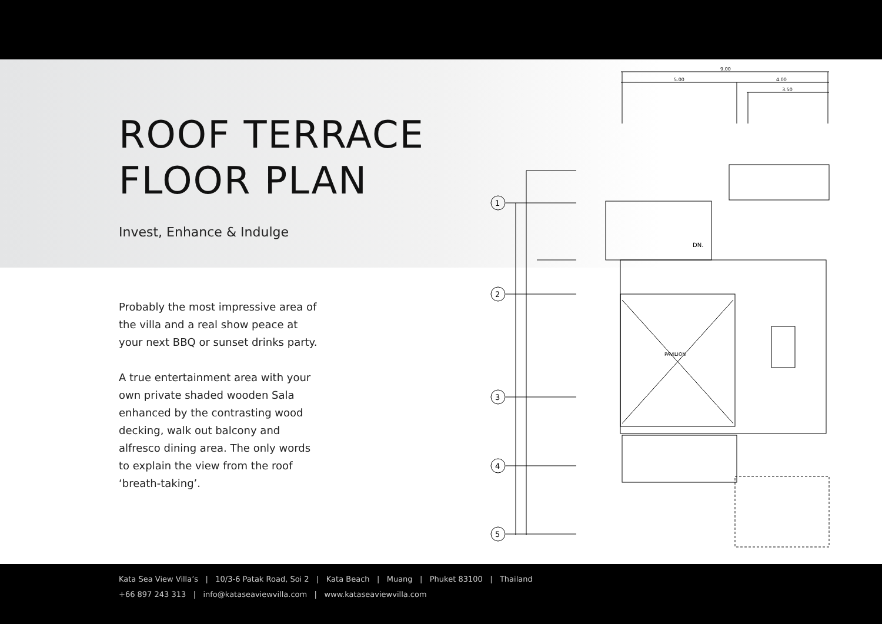ROOF TERRACE
FLOOR PLAN
Invest, Enhance & Indulge
Probably the most impressive area of the villa and a real show peace at your next BBQ or sunset drinks party.
A true entertainment area with your own private shaded wooden Sala enhanced by the contrasting wood decking, walk out balcony and alfresco dining area. The only words to explain the view from the roof ‘breath-taking’.
9.00
5.00
4.00
3.50
1
2
3
4
5
PAVILION
DN.
Kata Sea View Villa’s | 10/3-6 Patak Road, Soi 2 | Kata Beach | Muang | Phuket 83100 | Thailand
+66 897 243 313 | info@kataseaviewvilla.com | www.kataseaviewvilla.com